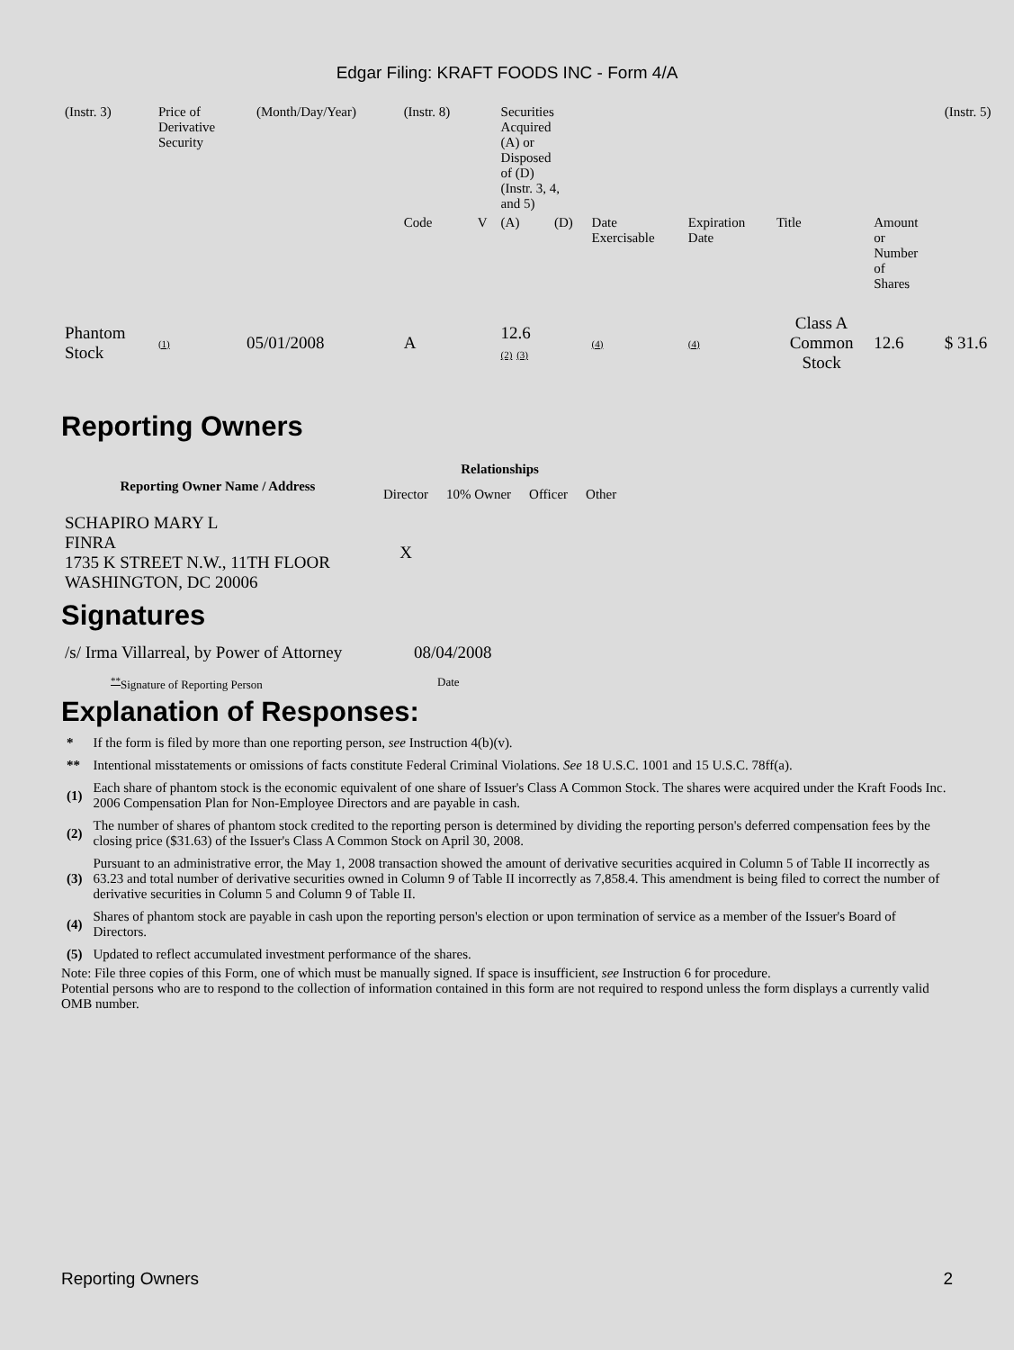Edgar Filing: KRAFT FOODS INC - Form 4/A
| (Instr. 3) | Price of Derivative Security | | (Month/Day/Year) | (Instr. 8) | | Securities Acquired (A) or Disposed of (D) (Instr. 3, 4, and 5) | | | | | | (Instr. 5) |
| | | | | Code | V | (A) | (D) | Date Exercisable | Expiration Date | Title | Amount or Number of Shares | |
| Phantom Stock | (1) | 05/01/2008 | | A | | 12.6 (2) (3) | | (4) | (4) | Class A Common Stock | 12.6 | $ 31.6 |
Reporting Owners
| Reporting Owner Name / Address | Relationships | | | |
| --- | --- | --- | --- | --- |
| | Director | 10% Owner | Officer | Other |
| SCHAPIRO MARY L FINRA 1735 K STREET N.W., 11TH FLOOR WASHINGTON, DC 20006 | X | | | |
Signatures
| /s/ Irma Villarreal, by Power of Attorney | 08/04/2008 |
| <sup>**</sup> Signature of Reporting Person | Date |
Explanation of Responses:
| * | If the form is filed by more than one reporting person, see Instruction 4(b)(v). |
| ** | Intentional misstatements or omissions of facts constitute Federal Criminal Violations. See 18 U.S.C. 1001 and 15 U.S.C. 78ff(a). |
| (1) | Each share of phantom stock is the economic equivalent of one share of Issuer's Class A Common Stock. The shares were acquired under the Kraft Foods Inc. 2006 Compensation Plan for Non-Employee Directors and are payable in cash. |
| (2) | The number of shares of phantom stock credited to the reporting person is determined by dividing the reporting person's deferred compensation fees by the closing price ($31.63) of the Issuer's Class A Common Stock on April 30, 2008. |
| (3) | Pursuant to an administrative error, the May 1, 2008 transaction showed the amount of derivative securities acquired in Column 5 of Table II incorrectly as 63.23 and total number of derivative securities owned in Column 9 of Table II incorrectly as 7,858.4. This amendment is being filed to correct the number of derivative securities in Column 5 and Column 9 of Table II. |
| (4) | Shares of phantom stock are payable in cash upon the reporting person's election or upon termination of service as a member of the Issuer's Board of Directors. |
| (5) | Updated to reflect accumulated investment performance of the shares. |
Note: File three copies of this Form, one of which must be manually signed. If space is insufficient, see Instruction 6 for procedure.
Potential persons who are to respond to the collection of information contained in this form are not required to respond unless the form displays a currently valid OMB number.
Reporting Owners 2